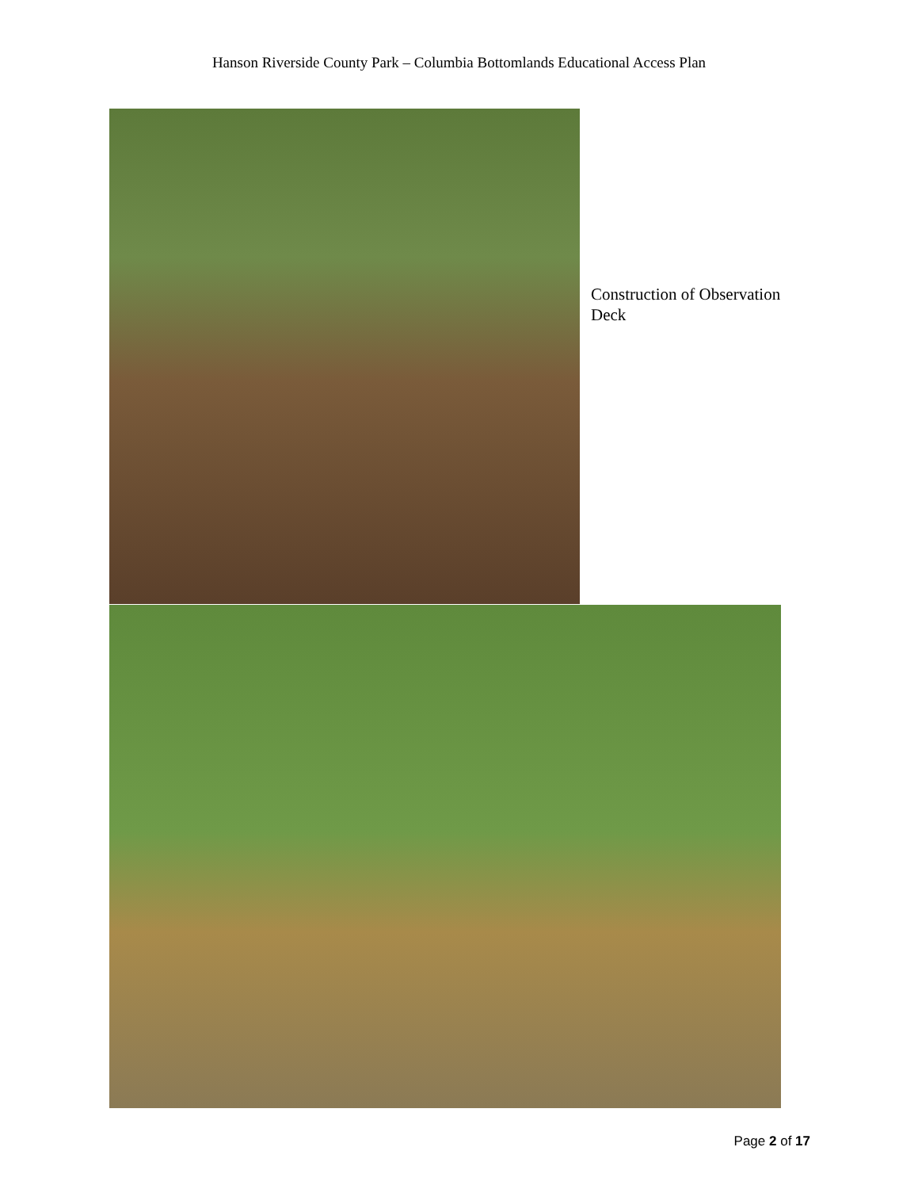Hanson Riverside County Park – Columbia Bottomlands Educational Access Plan
Construction of Observation Deck
Page 2 of 17